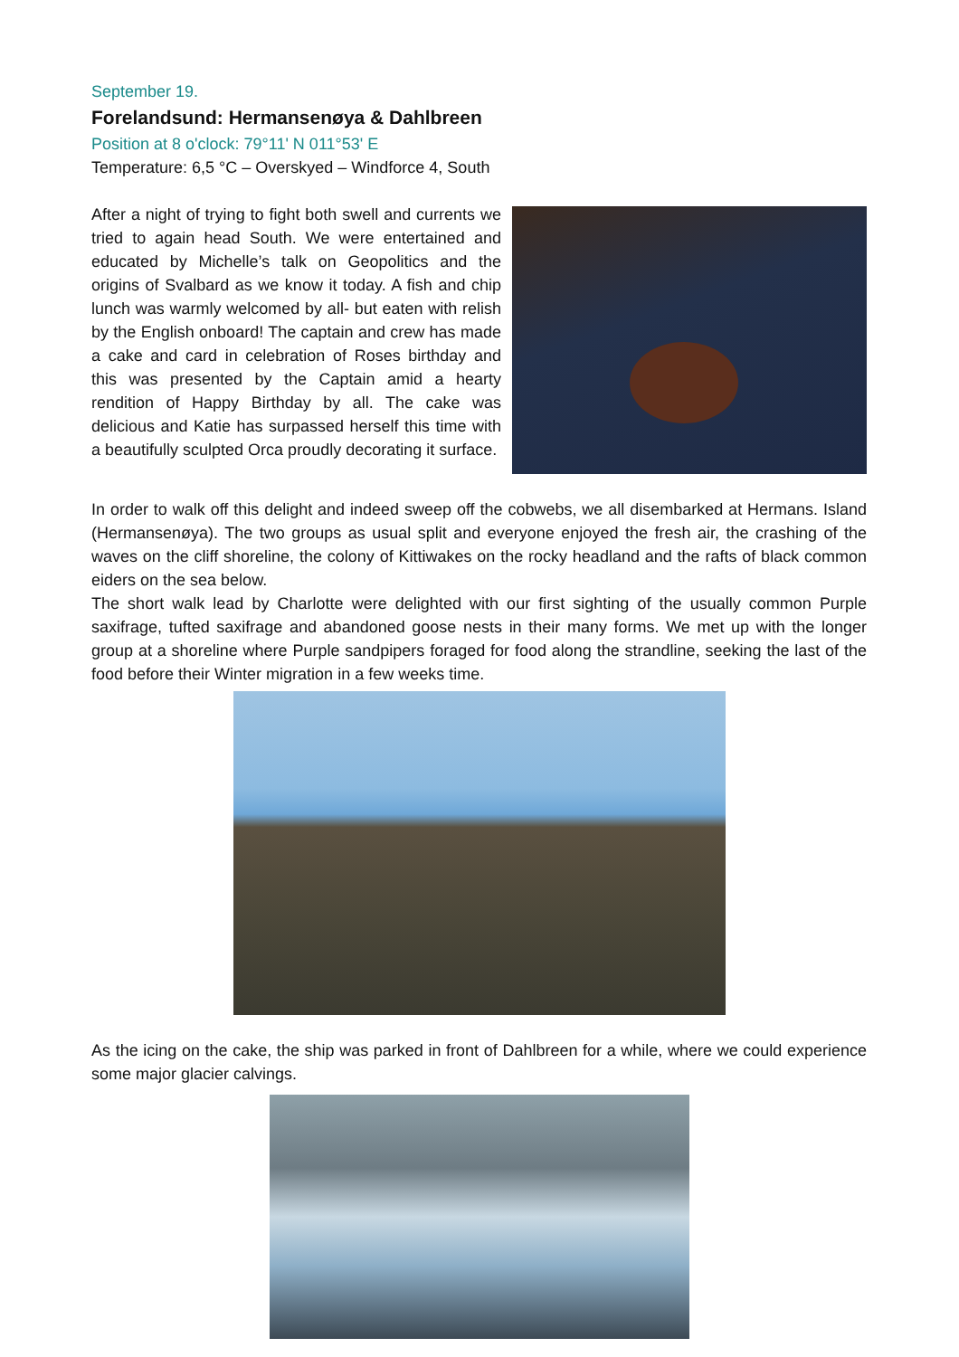September 19.
Forelandsund: Hermansenøya & Dahlbreen
Position at 8 o'clock: 79°11' N 011°53' E
Temperature: 6,5 °C – Overskyed – Windforce 4, South
After a night of trying to fight both swell and currents we tried to again head South. We were entertained and educated by Michelle’s talk on Geopolitics and the origins of Svalbard as we know it today. A fish and chip lunch was warmly welcomed by all- but eaten with relish by the English onboard! The captain and crew has made a cake and card in celebration of Roses birthday and this was presented by the Captain amid a hearty rendition of Happy Birthday by all. The cake was delicious and Katie has surpassed herself this time with a beautifully sculpted Orca proudly decorating it surface.
In order to walk off this delight and indeed sweep off the cobwebs, we all disembarked at Hermans. Island (Hermansenøya). The two groups as usual split and everyone enjoyed the fresh air, the crashing of the waves on the cliff shoreline, the colony of Kittiwakes on the rocky headland and the rafts of black common eiders on the sea below.
The short walk lead by Charlotte were delighted with our first sighting of the usually common Purple saxifrage, tufted saxifrage and abandoned goose nests in their many forms. We met up with the longer group at a shoreline where Purple sandpipers foraged for food along the strandline, seeking the last of the food before their Winter migration in a few weeks time.
As the icing on the cake, the ship was parked in front of Dahlbreen for a while, where we could experience some major glacier calvings.